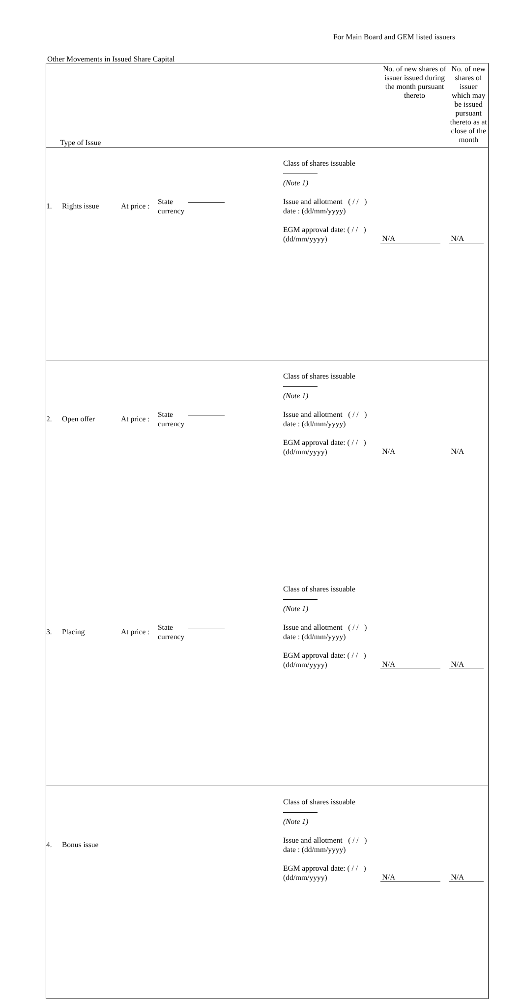For Main Board and GEM listed issuers
Other Movements in Issued Share Capital
| Type of Issue | No. of new shares of issuer issued during the month pursuant thereto | No. of new shares of issuer which may be issued pursuant thereto as at close of the month |
| --- | --- | --- |
| / / / / / Class of shares issuable (Note 1) / / 1. / Rights issue / At price : / State currency / Issue and allotment ( / / ) date : (dd/mm/yyyy) EGM approval date: ( / / ) (dd/mm/yyyy) / | N/A | N/A |
| / / / / / Class of shares issuable (Note 1) / / 2. / Open offer / At price : / State currency / Issue and allotment ( / / ) date : (dd/mm/yyyy) EGM approval date: ( / / ) (dd/mm/yyyy) / | N/A | N/A |
| / / / / / Class of shares issuable (Note 1) / / 3. / Placing / At price : / State currency / Issue and allotment ( / / ) date : (dd/mm/yyyy) EGM approval date: ( / / ) (dd/mm/yyyy) / | N/A | N/A |
| / / / / / Class of shares issuable (Note 1) / / 4. / Bonus issue / / / Issue and allotment ( / / ) date : (dd/mm/yyyy) EGM approval date: ( / / ) (dd/mm/yyyy) / | N/A | N/A |